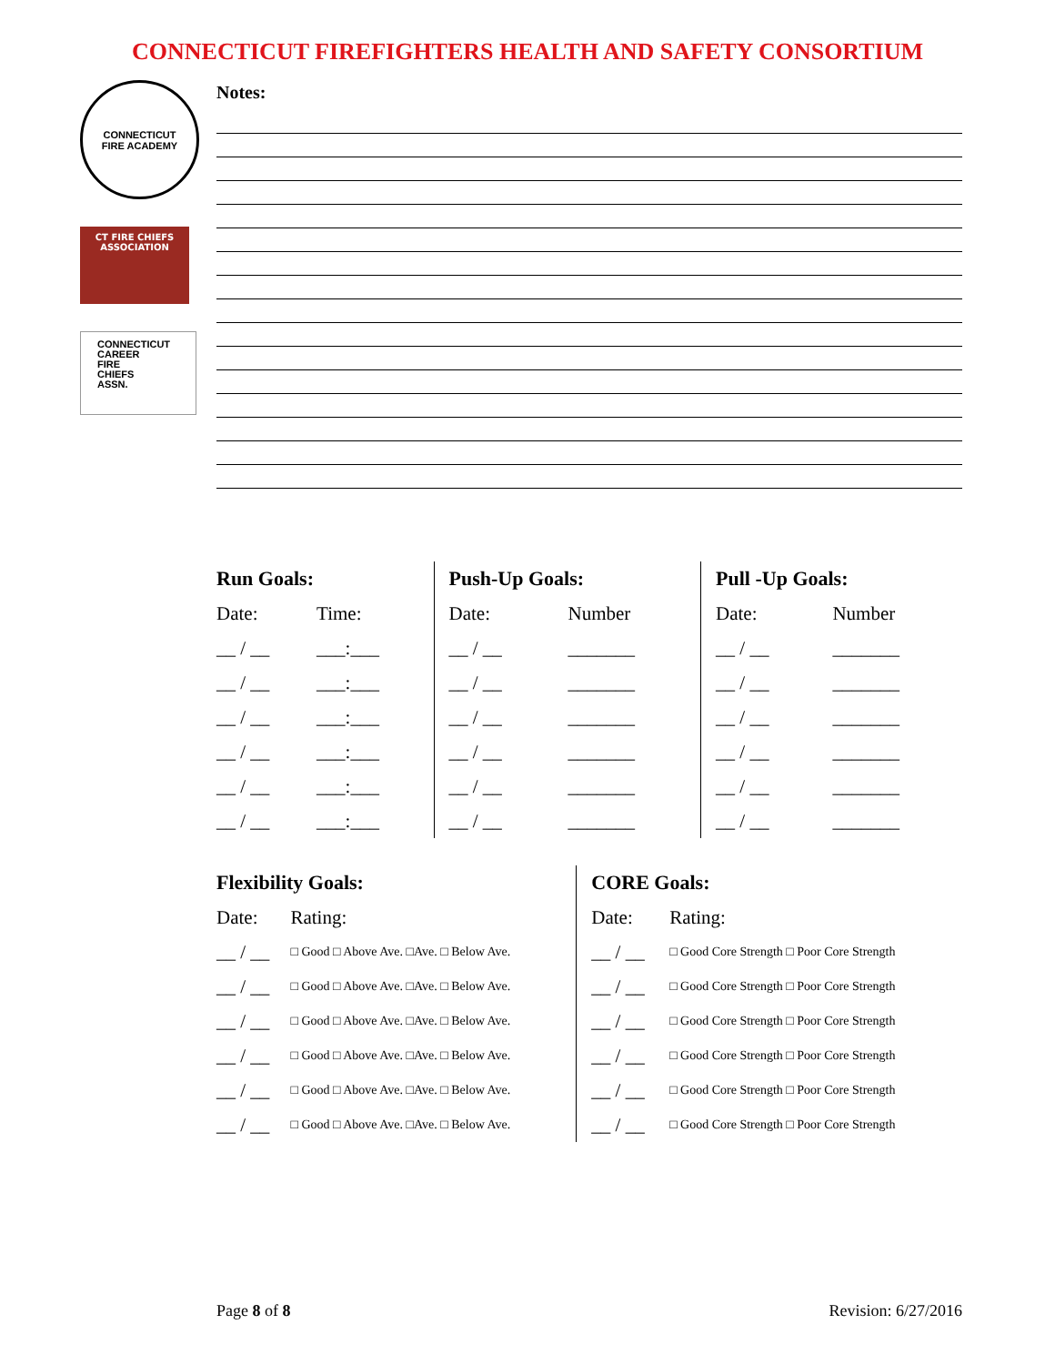CONNECTICUT FIREFIGHTERS HEALTH AND SAFETY CONSORTIUM
CONNECTICUT
FIRE ACADEMY
CT FIRE CHIEFS
ASSOCIATION
CONNECTICUT
CAREER
FIRE
CHIEFS
ASSN.
Notes:
| Run Goals: | | Push-Up Goals: | | Pull -Up Goals: | |
| --- | --- | --- | --- | --- | --- |
| Date: | Time: | Date: | Number | Date: | Number |
| __ / __ | ___:___ | __ / __ | _______ | __ / __ | _______ |
| __ / __ | ___:___ | __ / __ | _______ | __ / __ | _______ |
| __ / __ | ___:___ | __ / __ | _______ | __ / __ | _______ |
| __ / __ | ___:___ | __ / __ | _______ | __ / __ | _______ |
| __ / __ | ___:___ | __ / __ | _______ | __ / __ | _______ |
| __ / __ | ___:___ | __ / __ | _______ | __ / __ | _______ |
| Flexibility Goals: | | CORE Goals: | |
| --- | --- | --- | --- |
| Date: | Rating: | Date: | Rating: |
| __ / __ | □ Good □ Above Ave. □Ave. □ Below Ave. | __ / __ | □ Good Core Strength □ Poor Core Strength |
| __ / __ | □ Good □ Above Ave. □Ave. □ Below Ave. | __ / __ | □ Good Core Strength □ Poor Core Strength |
| __ / __ | □ Good □ Above Ave. □Ave. □ Below Ave. | __ / __ | □ Good Core Strength □ Poor Core Strength |
| __ / __ | □ Good □ Above Ave. □Ave. □ Below Ave. | __ / __ | □ Good Core Strength □ Poor Core Strength |
| __ / __ | □ Good □ Above Ave. □Ave. □ Below Ave. | __ / __ | □ Good Core Strength □ Poor Core Strength |
| __ / __ | □ Good □ Above Ave. □Ave. □ Below Ave. | __ / __ | □ Good Core Strength □ Poor Core Strength |
Page 8 of 8 Revision: 6/27/2016